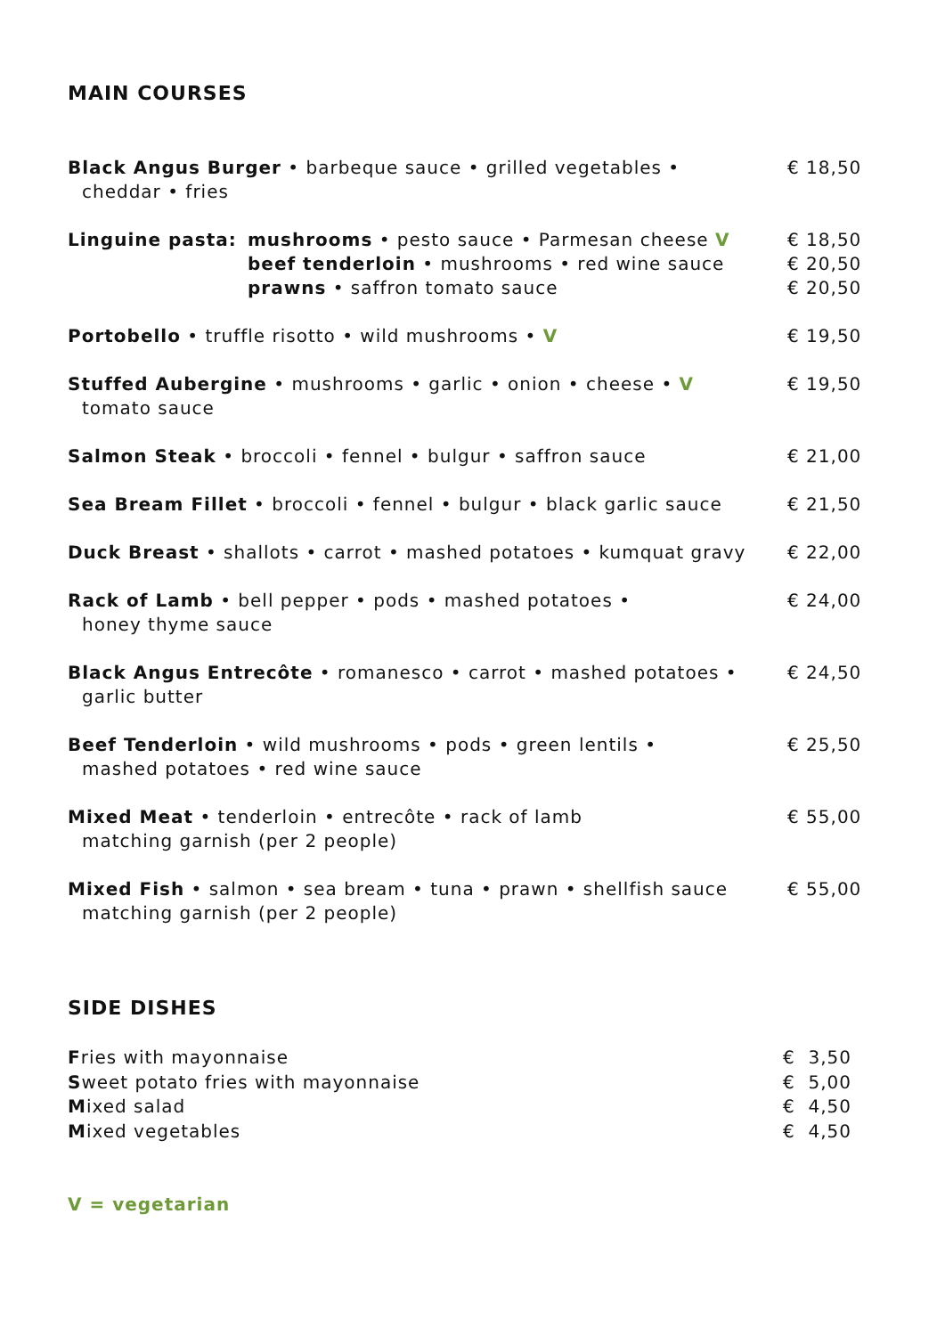MAIN COURSES
Black Angus Burger • barbeque sauce • grilled vegetables •
cheddar • fries
€ 18,50
Linguine pasta: mushrooms • pesto sauce • Parmesan cheese V
beef tenderloin • mushrooms • red wine sauce
prawns • saffron tomato sauce
€ 18,50
€ 20,50
€ 20,50
Portobello • truffle risotto • wild mushrooms • V € 19,50
Stuffed Aubergine • mushrooms • garlic • onion • cheese • V
tomato sauce
€ 19,50
Salmon Steak • broccoli • fennel • bulgur • saffron sauce € 21,00
Sea Bream Fillet • broccoli • fennel • bulgur • black garlic sauce
€ 21,50
Duck Breast • shallots • carrot • mashed potatoes • kumquat gravy
€ 22,00
Rack of Lamb • bell pepper • pods • mashed potatoes •
honey thyme sauce
€ 24,00
Black Angus Entrecôte • romanesco • carrot • mashed potatoes •
garlic butter
€ 24,50
Beef Tenderloin • wild mushrooms • pods • green lentils •
mashed potatoes • red wine sauce
€ 25,50
Mixed Meat • tenderloin • entrecôte • rack of lamb
matching garnish (per 2 people)
€ 55,00
Mixed Fish • salmon • sea bream • tuna • prawn • shellfish sauce
matching garnish (per 2 people)
€ 55,00
SIDE DISHES
Fries with mayonnaise € 3,50
Sweet potato fries with mayonnaise
€ 5,00
Mixed salad € 4,50
Mixed vegetables € 4,50
V = vegetarian